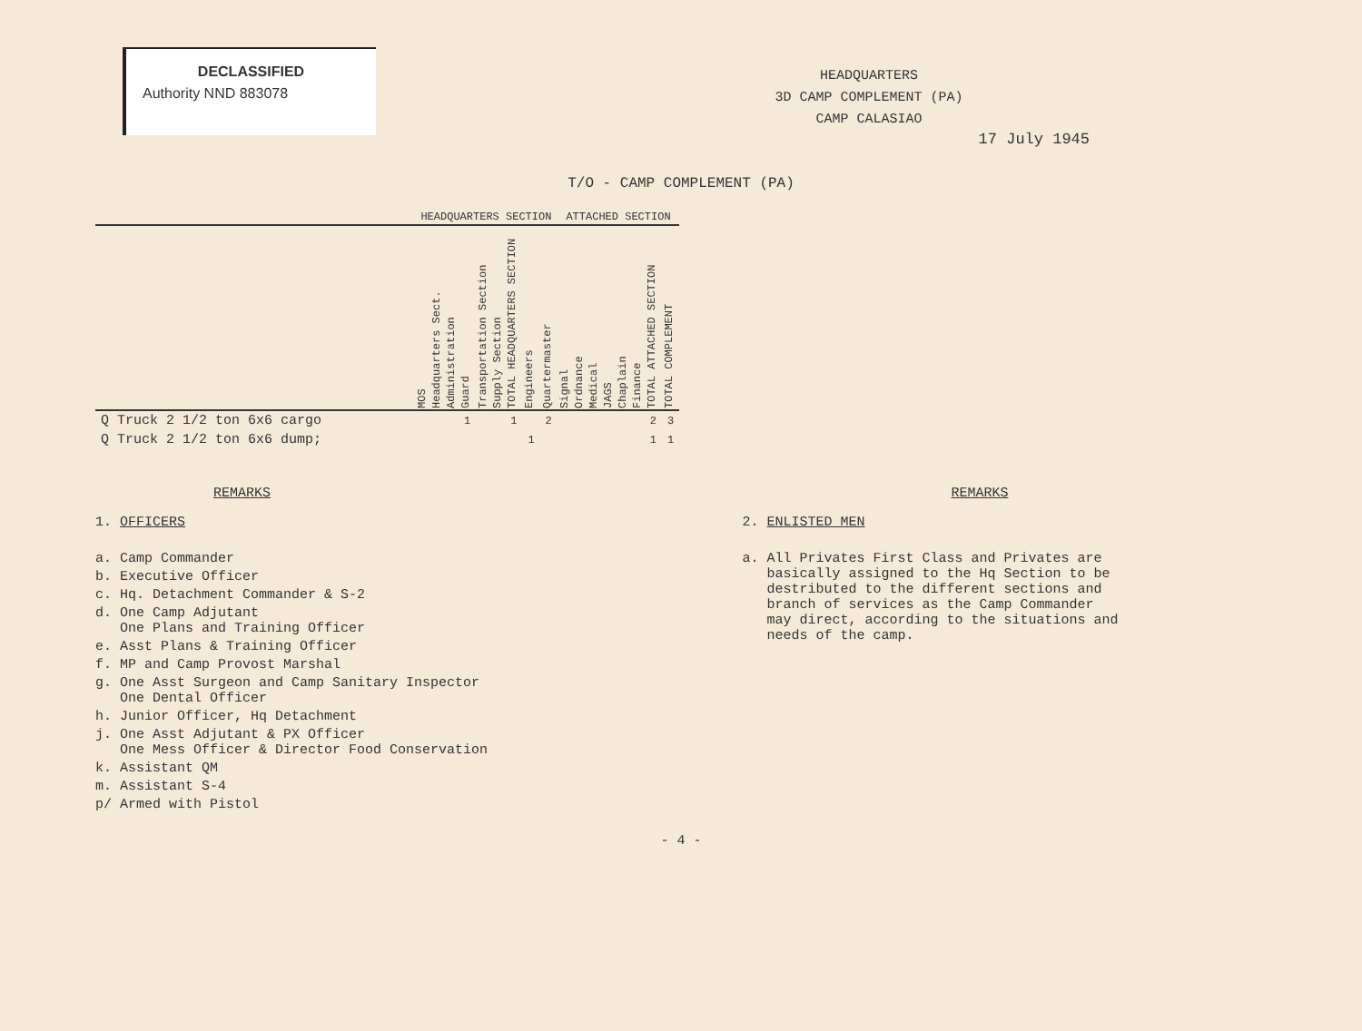DECLASSIFIED
Authority NND 883078
HEADQUARTERS
3D CAMP COMPLEMENT (PA)
CAMP CALASIAO
17 July 1945
T/O - CAMP COMPLEMENT (PA)
| | HEADQUARTERS SECTION | | | | | | | | | ATTACHED SECTION | | | | | | | |
| --- | --- | --- | --- | --- | --- | --- | --- | --- | --- | --- | --- | --- | --- | --- | --- | --- | --- |
| | MOS | Headquarters Sect. | Administration | Guard | Transportation Section | Supply Section | TOTAL HEADQUARTERS SECTION | Engineers | Quartermaster | Signal | Ordnance | Medical | JAGS | Chaplain | Finance | TOTAL ATTACHED SECTION | TOTAL COMPLEMENT |
| Q Truck 2 1/2 ton 6x6 cargo | | | | 1 | | | 1 | | 2 | | | | | | | 2 | 3 |
| Q Truck 2 1/2 ton 6x6 dump; | | | | | | | | 1 | | | | | | | | 1 | 1 |
REMARKS
1. OFFICERS
a. Camp Commander
b. Executive Officer
c. Hq. Detachment Commander & S-2
d. One Camp Adjutant
One Plans and Training Officer
e. Asst Plans & Training Officer
f. MP and Camp Provost Marshal
g. One Asst Surgeon and Camp Sanitary Inspector
One Dental Officer
h. Junior Officer, Hq Detachment
j. One Asst Adjutant & PX Officer
One Mess Officer & Director Food Conservation
k. Assistant QM
m. Assistant S-4
p/ Armed with Pistol
REMARKS
2. ENLISTED MEN
a. All Privates First Class and Privates are
basically assigned to the Hq Section to be
destributed to the different sections and
branch of services as the Camp Commander
may direct, according to the situations and
needs of the camp.
- 4 -